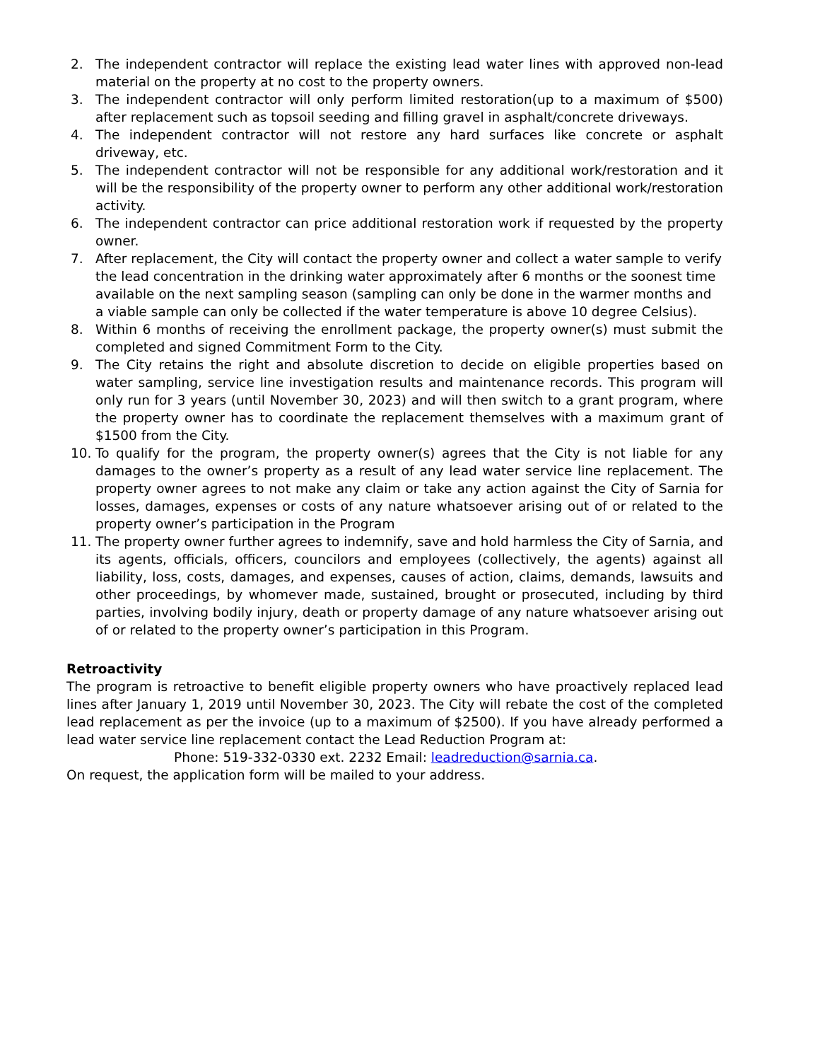2. The independent contractor will replace the existing lead water lines with approved non-lead material on the property at no cost to the property owners.
3. The independent contractor will only perform limited restoration(up to a maximum of $500) after replacement such as topsoil seeding and filling gravel in asphalt/concrete driveways.
4. The independent contractor will not restore any hard surfaces like concrete or asphalt driveway, etc.
5. The independent contractor will not be responsible for any additional work/restoration and it will be the responsibility of the property owner to perform any other additional work/restoration activity.
6. The independent contractor can price additional restoration work if requested by the property owner.
7. After replacement, the City will contact the property owner and collect a water sample to verify the lead concentration in the drinking water approximately after 6 months or the soonest time available on the next sampling season (sampling can only be done in the warmer months and a viable sample can only be collected if the water temperature is above 10 degree Celsius).
8. Within 6 months of receiving the enrollment package, the property owner(s) must submit the completed and signed Commitment Form to the City.
9. The City retains the right and absolute discretion to decide on eligible properties based on water sampling, service line investigation results and maintenance records. This program will only run for 3 years (until November 30, 2023) and will then switch to a grant program, where the property owner has to coordinate the replacement themselves with a maximum grant of $1500 from the City.
10. To qualify for the program, the property owner(s) agrees that the City is not liable for any damages to the owner’s property as a result of any lead water service line replacement. The property owner agrees to not make any claim or take any action against the City of Sarnia for losses, damages, expenses or costs of any nature whatsoever arising out of or related to the property owner’s participation in the Program
11. The property owner further agrees to indemnify, save and hold harmless the City of Sarnia, and its agents, officials, officers, councilors and employees (collectively, the agents) against all liability, loss, costs, damages, and expenses, causes of action, claims, demands, lawsuits and other proceedings, by whomever made, sustained, brought or prosecuted, including by third parties, involving bodily injury, death or property damage of any nature whatsoever arising out of or related to the property owner’s participation in this Program.
Retroactivity
The program is retroactive to benefit eligible property owners who have proactively replaced lead lines after January 1, 2019 until November 30, 2023. The City will rebate the cost of the completed lead replacement as per the invoice (up to a maximum of $2500). If you have already performed a lead water service line replacement contact the Lead Reduction Program at:
Phone: 519-332-0330 ext. 2232 Email: leadreduction@sarnia.ca.
On request, the application form will be mailed to your address.